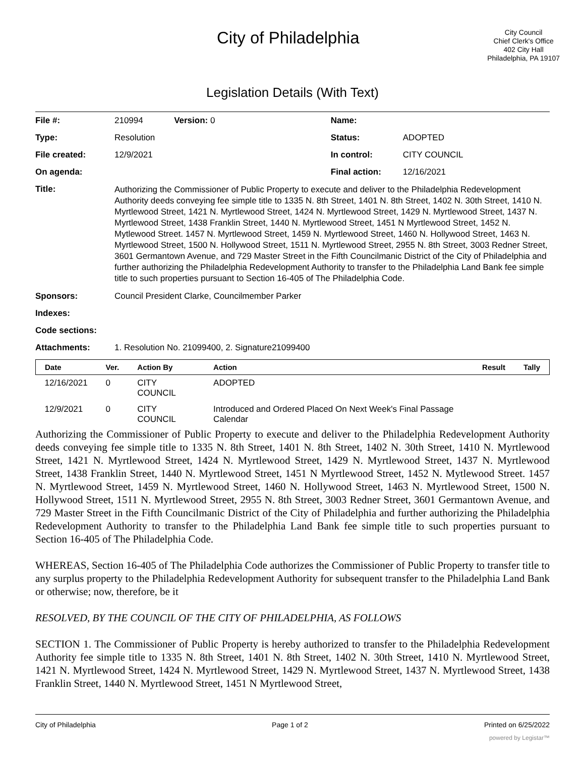City of Philadelphia
City Council
Chief Clerk's Office
402 City Hall
Philadelphia, PA 19107
Legislation Details (With Text)
| File #: | 210994 Version: 0 | Name: | |
| Type: | Resolution | Status: | ADOPTED |
| File created: | 12/9/2021 | In control: | CITY COUNCIL |
| On agenda: | | Final action: | 12/16/2021 |
| Title: | Authorizing the Commissioner of Public Property to execute and deliver to the Philadelphia Redevelopment Authority deeds conveying fee simple title to 1335 N. 8th Street, 1401 N. 8th Street, 1402 N. 30th Street, 1410 N. Myrtlewood Street, 1421 N. Myrtlewood Street, 1424 N. Myrtlewood Street, 1429 N. Myrtlewood Street, 1437 N. Myrtlewood Street, 1438 Franklin Street, 1440 N. Myrtlewood Street, 1451 N Myrtlewood Street, 1452 N. Mytlewood Street. 1457 N. Myrtlewood Street, 1459 N. Myrtlewood Street, 1460 N. Hollywood Street, 1463 N. Myrtlewood Street, 1500 N. Hollywood Street, 1511 N. Myrtlewood Street, 2955 N. 8th Street, 3003 Redner Street, 3601 Germantown Avenue, and 729 Master Street in the Fifth Councilmanic District of the City of Philadelphia and further authorizing the Philadelphia Redevelopment Authority to transfer to the Philadelphia Land Bank fee simple title to such properties pursuant to Section 16-405 of The Philadelphia Code. | | |
| Sponsors: | Council President Clarke, Councilmember Parker | | |
| Indexes: | | | |
| Code sections: | | | |
| Attachments: | 1. Resolution No. 21099400, 2. Signature21099400 | | |
| Date | Ver. | Action By | Action | Result | Tally |
| --- | --- | --- | --- | --- | --- |
| 12/16/2021 | 0 | CITY COUNCIL | ADOPTED | | |
| 12/9/2021 | 0 | CITY COUNCIL | Introduced and Ordered Placed On Next Week's Final Passage Calendar | | |
Authorizing the Commissioner of Public Property to execute and deliver to the Philadelphia Redevelopment Authority deeds conveying fee simple title to 1335 N. 8th Street, 1401 N. 8th Street, 1402 N. 30th Street, 1410 N. Myrtlewood Street, 1421 N. Myrtlewood Street, 1424 N. Myrtlewood Street, 1429 N. Myrtlewood Street, 1437 N. Myrtlewood Street, 1438 Franklin Street, 1440 N. Myrtlewood Street, 1451 N Myrtlewood Street, 1452 N. Mytlewood Street. 1457 N. Myrtlewood Street, 1459 N. Myrtlewood Street, 1460 N. Hollywood Street, 1463 N. Myrtlewood Street, 1500 N. Hollywood Street, 1511 N. Myrtlewood Street, 2955 N. 8th Street, 3003 Redner Street, 3601 Germantown Avenue, and 729 Master Street in the Fifth Councilmanic District of the City of Philadelphia and further authorizing the Philadelphia Redevelopment Authority to transfer to the Philadelphia Land Bank fee simple title to such properties pursuant to Section 16-405 of The Philadelphia Code.
WHEREAS, Section 16-405 of The Philadelphia Code authorizes the Commissioner of Public Property to transfer title to any surplus property to the Philadelphia Redevelopment Authority for subsequent transfer to the Philadelphia Land Bank or otherwise; now, therefore, be it
RESOLVED, BY THE COUNCIL OF THE CITY OF PHILADELPHIA, AS FOLLOWS
SECTION 1. The Commissioner of Public Property is hereby authorized to transfer to the Philadelphia Redevelopment Authority fee simple title to 1335 N. 8th Street, 1401 N. 8th Street, 1402 N. 30th Street, 1410 N. Myrtlewood Street, 1421 N. Myrtlewood Street, 1424 N. Myrtlewood Street, 1429 N. Myrtlewood Street, 1437 N. Myrtlewood Street, 1438 Franklin Street, 1440 N. Myrtlewood Street, 1451 N Myrtlewood Street,
City of Philadelphia Page 1 of 2 Printed on 6/25/2022
powered by Legistar™